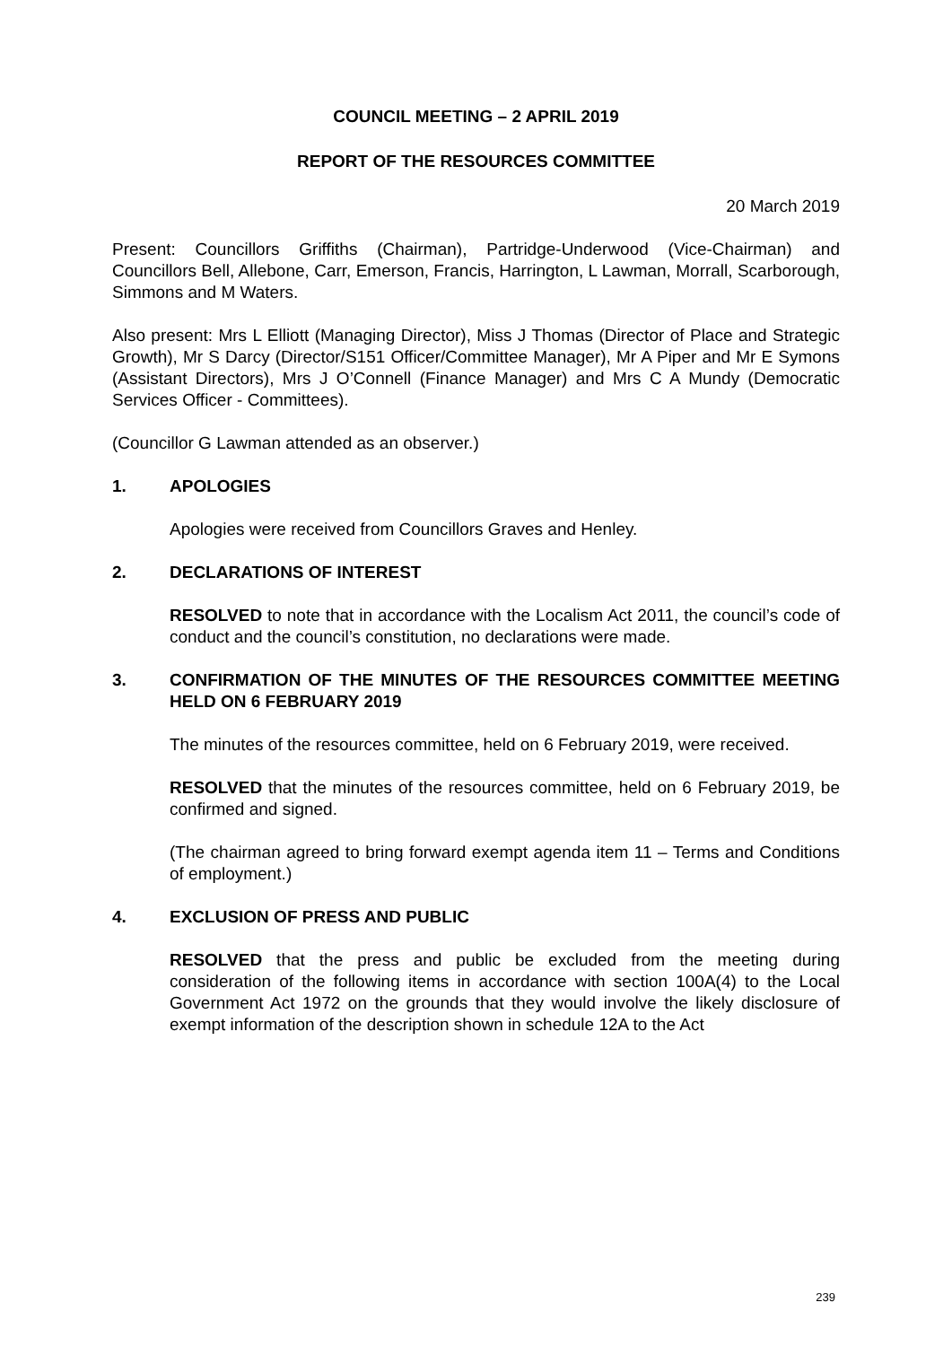COUNCIL MEETING – 2 APRIL 2019
REPORT OF THE RESOURCES COMMITTEE
20 March 2019
Present: Councillors Griffiths (Chairman), Partridge-Underwood (Vice-Chairman) and Councillors Bell, Allebone, Carr, Emerson, Francis, Harrington, L Lawman, Morrall, Scarborough, Simmons and M Waters.
Also present: Mrs L Elliott (Managing Director), Miss J Thomas (Director of Place and Strategic Growth), Mr S Darcy (Director/S151 Officer/Committee Manager), Mr A Piper and Mr E Symons (Assistant Directors), Mrs J O’Connell (Finance Manager) and Mrs C A Mundy (Democratic Services Officer - Committees).
(Councillor G Lawman attended as an observer.)
1. APOLOGIES
Apologies were received from Councillors Graves and Henley.
2. DECLARATIONS OF INTEREST
RESOLVED to note that in accordance with the Localism Act 2011, the council’s code of conduct and the council’s constitution, no declarations were made.
3. CONFIRMATION OF THE MINUTES OF THE RESOURCES COMMITTEE MEETING HELD ON 6 FEBRUARY 2019
The minutes of the resources committee, held on 6 February 2019, were received.
RESOLVED that the minutes of the resources committee, held on 6 February 2019, be confirmed and signed.
(The chairman agreed to bring forward exempt agenda item 11 – Terms and Conditions of employment.)
4. EXCLUSION OF PRESS AND PUBLIC
RESOLVED that the press and public be excluded from the meeting during consideration of the following items in accordance with section 100A(4) to the Local Government Act 1972 on the grounds that they would involve the likely disclosure of exempt information of the description shown in schedule 12A to the Act
239